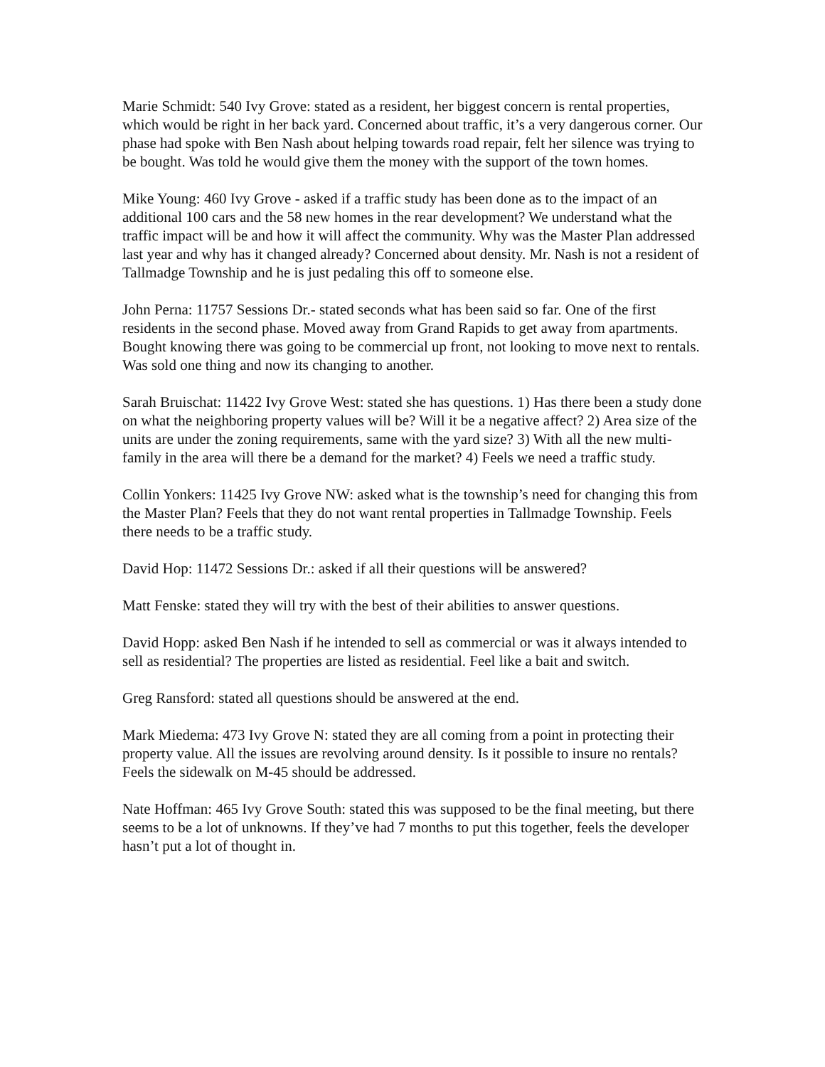Marie Schmidt: 540 Ivy Grove: stated as a resident, her biggest concern is rental properties, which would be right in her back yard. Concerned about traffic, it’s a very dangerous corner. Our phase had spoke with Ben Nash about helping towards road repair, felt her silence was trying to be bought. Was told he would give them the money with the support of the town homes.
Mike Young: 460 Ivy Grove - asked if a traffic study has been done as to the impact of an additional 100 cars and the 58 new homes in the rear development? We understand what the traffic impact will be and how it will affect the community. Why was the Master Plan addressed last year and why has it changed already? Concerned about density. Mr. Nash is not a resident of Tallmadge Township and he is just pedaling this off to someone else.
John Perna: 11757 Sessions Dr.- stated seconds what has been said so far. One of the first residents in the second phase. Moved away from Grand Rapids to get away from apartments. Bought knowing there was going to be commercial up front, not looking to move next to rentals. Was sold one thing and now its changing to another.
Sarah Bruischat: 11422 Ivy Grove West: stated she has questions. 1) Has there been a study done on what the neighboring property values will be? Will it be a negative affect? 2) Area size of the units are under the zoning requirements, same with the yard size? 3) With all the new multi-family in the area will there be a demand for the market? 4) Feels we need a traffic study.
Collin Yonkers: 11425 Ivy Grove NW: asked what is the township’s need for changing this from the Master Plan? Feels that they do not want rental properties in Tallmadge Township. Feels there needs to be a traffic study.
David Hop: 11472 Sessions Dr.: asked if all their questions will be answered?
Matt Fenske: stated they will try with the best of their abilities to answer questions.
David Hopp: asked Ben Nash if he intended to sell as commercial or was it always intended to sell as residential? The properties are listed as residential. Feel like a bait and switch.
Greg Ransford: stated all questions should be answered at the end.
Mark Miedema: 473 Ivy Grove N: stated they are all coming from a point in protecting their property value. All the issues are revolving around density. Is it possible to insure no rentals? Feels the sidewalk on M-45 should be addressed.
Nate Hoffman: 465 Ivy Grove South: stated this was supposed to be the final meeting, but there seems to be a lot of unknowns. If they’ve had 7 months to put this together, feels the developer hasn’t put a lot of thought in.